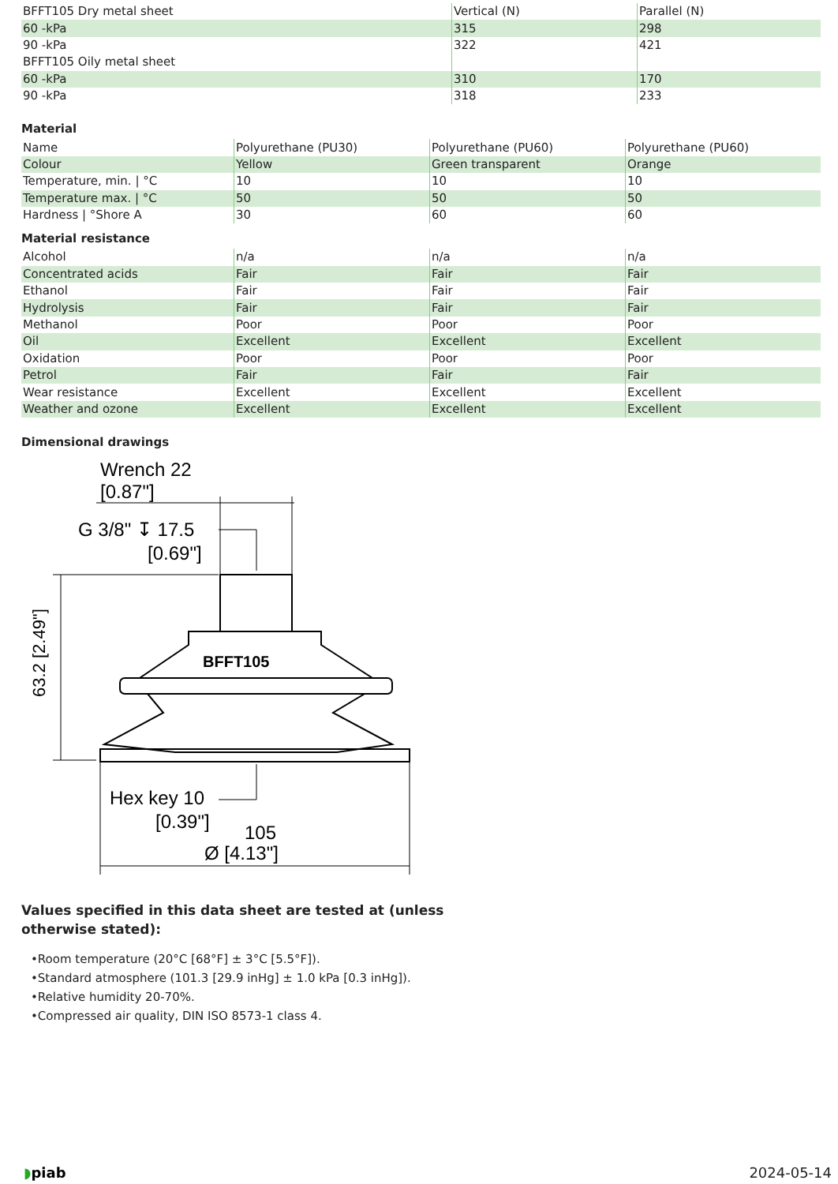| BFFT105 Dry metal sheet | Vertical (N) | Parallel (N) |
| 60 -kPa | 315 | 298 |
| 90 -kPa | 322 | 421 |
| BFFT105 Oily metal sheet | | |
| 60 -kPa | 310 | 170 |
| 90 -kPa | 318 | 233 |
Material
| Name | Polyurethane (PU30) | Polyurethane (PU60) | Polyurethane (PU60) |
| Colour | Yellow | Green transparent | Orange |
| Temperature, min. / °C | 10 | 10 | 10 |
| Temperature max. / °C | 50 | 50 | 50 |
| Hardness / °Shore A | 30 | 60 | 60 |
Material resistance
| Alcohol | n/a | n/a | n/a |
| Concentrated acids | Fair | Fair | Fair |
| Ethanol | Fair | Fair | Fair |
| Hydrolysis | Fair | Fair | Fair |
| Methanol | Poor | Poor | Poor |
| Oil | Excellent | Excellent | Excellent |
| Oxidation | Poor | Poor | Poor |
| Petrol | Fair | Fair | Fair |
| Wear resistance | Excellent | Excellent | Excellent |
| Weather and ozone | Excellent | Excellent | Excellent |
Dimensional drawings
Wrench 22
[0.87"]
G 3/8" ↧ 17.5
[0.69"]
63.2 [2.49"]
BFFT105
Hex key 10
[0.39"]
105
Ø [4.13"]
Values specified in this data sheet are tested at (unless otherwise stated):
•Room temperature (20°C [68°F] ± 3°C [5.5°F]).
•Standard atmosphere (101.3 [29.9 inHg] ± 1.0 kPa [0.3 inHg]).
•Relative humidity 20-70%.
•Compressed air quality, DIN ISO 8573-1 class 4.
◗piab 2024-05-14